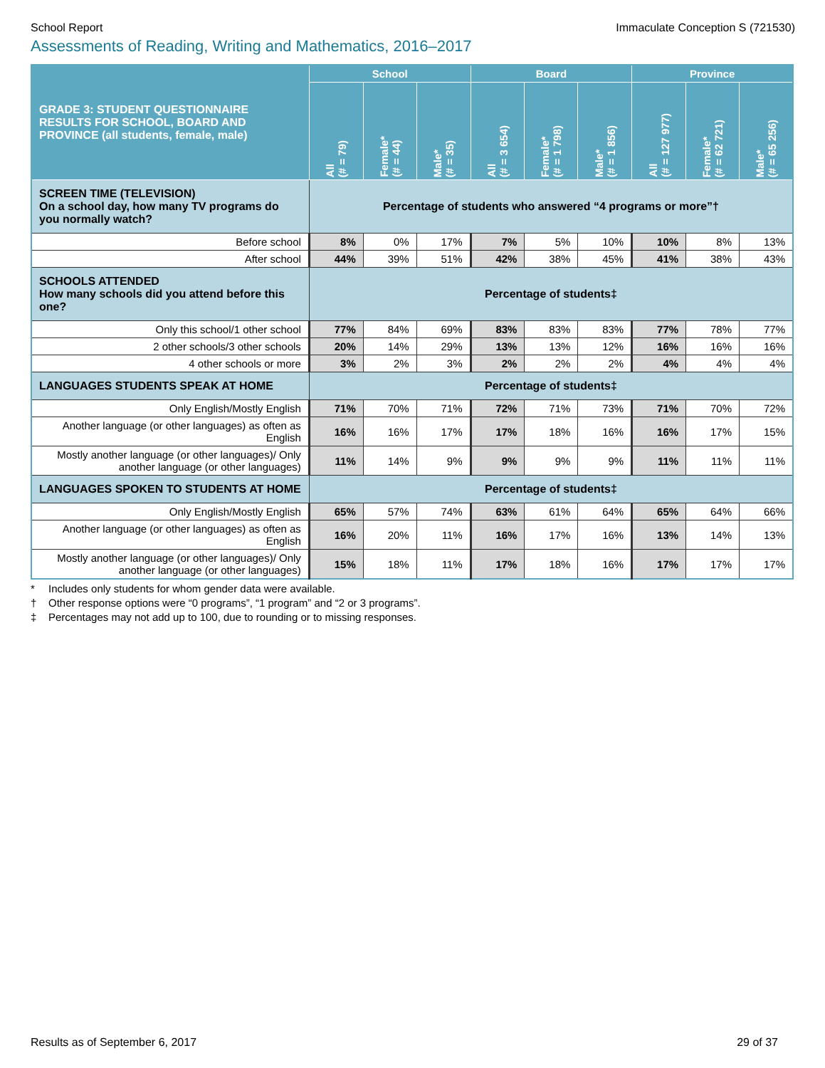School Report Immaculate Conception S (721530)
Assessments of Reading, Writing and Mathematics, 2016–2017
| GRADE 3: STUDENT QUESTIONNAIRE RESULTS FOR SCHOOL, BOARD AND PROVINCE (all students, female, male) | School | | | Board | | | Province | | |
| --- | --- | --- | --- | --- | --- | --- | --- | --- | --- |
| | All (# = 79) | Female* (# = 44) | Male* (# = 35) | All (# = 3 654) | Female* (# = 1 798) | Male* (# = 1 856) | All (# = 127 977) | Female* (# = 62 721) | Male* (# = 65 256) |
| SCREEN TIME (TELEVISION) On a school day, how many TV programs do you normally watch? | Percentage of students who answered “4 programs or more”† | | | | | | | | |
| Before school | 8% | 0% | 17% | 7% | 5% | 10% | 10% | 8% | 13% |
| After school | 44% | 39% | 51% | 42% | 38% | 45% | 41% | 38% | 43% |
| SCHOOLS ATTENDED How many schools did you attend before this one? | Percentage of students‡ | | | | | | | | |
| Only this school/1 other school | 77% | 84% | 69% | 83% | 83% | 83% | 77% | 78% | 77% |
| 2 other schools/3 other schools | 20% | 14% | 29% | 13% | 13% | 12% | 16% | 16% | 16% |
| 4 other schools or more | 3% | 2% | 3% | 2% | 2% | 2% | 4% | 4% | 4% |
| LANGUAGES STUDENTS SPEAK AT HOME | Percentage of students‡ | | | | | | | | |
| Only English/Mostly English | 71% | 70% | 71% | 72% | 71% | 73% | 71% | 70% | 72% |
| Another language (or other languages) as often as English | 16% | 16% | 17% | 17% | 18% | 16% | 16% | 17% | 15% |
| Mostly another language (or other languages)/ Only another language (or other languages) | 11% | 14% | 9% | 9% | 9% | 9% | 11% | 11% | 11% |
| LANGUAGES SPOKEN TO STUDENTS AT HOME | Percentage of students‡ | | | | | | | | |
| Only English/Mostly English | 65% | 57% | 74% | 63% | 61% | 64% | 65% | 64% | 66% |
| Another language (or other languages) as often as English | 16% | 20% | 11% | 16% | 17% | 16% | 13% | 14% | 13% |
| Mostly another language (or other languages)/ Only another language (or other languages) | 15% | 18% | 11% | 17% | 18% | 16% | 17% | 17% | 17% |
* Includes only students for whom gender data were available.
† Other response options were “0 programs”, “1 program” and “2 or 3 programs”.
‡ Percentages may not add up to 100, due to rounding or to missing responses.
Results as of September 6, 2017 29 of 37